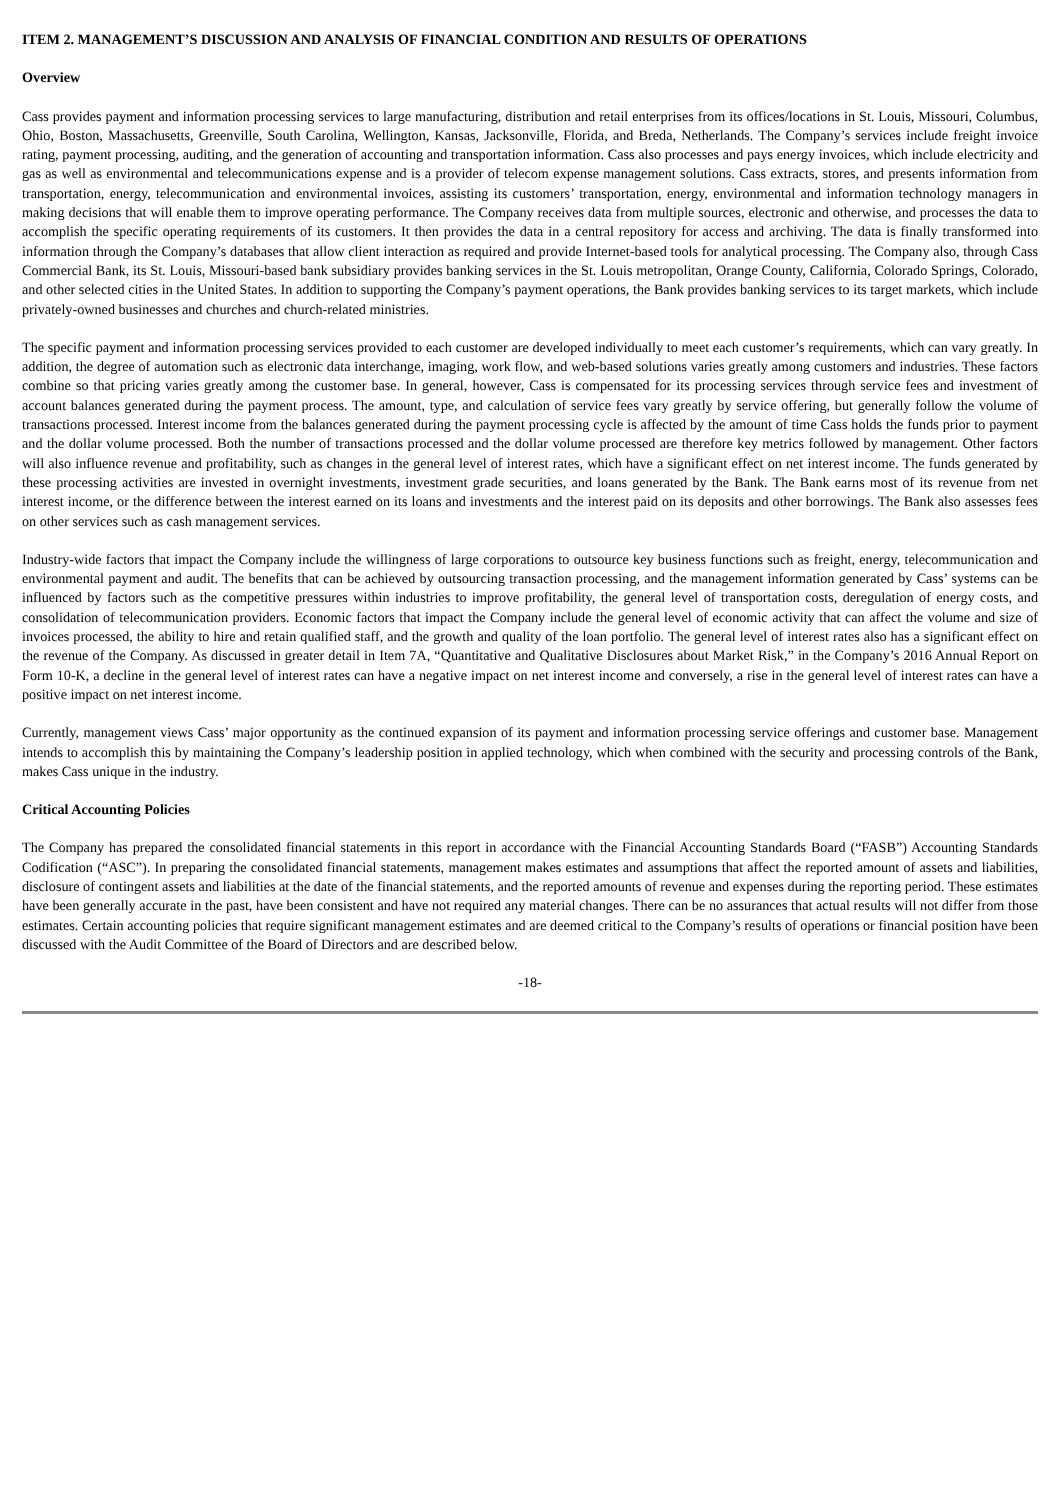ITEM 2. MANAGEMENT’S DISCUSSION AND ANALYSIS OF FINANCIAL CONDITION AND RESULTS OF OPERATIONS
Overview
Cass provides payment and information processing services to large manufacturing, distribution and retail enterprises from its offices/locations in St. Louis, Missouri, Columbus, Ohio, Boston, Massachusetts, Greenville, South Carolina, Wellington, Kansas, Jacksonville, Florida, and Breda, Netherlands. The Company’s services include freight invoice rating, payment processing, auditing, and the generation of accounting and transportation information. Cass also processes and pays energy invoices, which include electricity and gas as well as environmental and telecommunications expense and is a provider of telecom expense management solutions. Cass extracts, stores, and presents information from transportation, energy, telecommunication and environmental invoices, assisting its customers’ transportation, energy, environmental and information technology managers in making decisions that will enable them to improve operating performance. The Company receives data from multiple sources, electronic and otherwise, and processes the data to accomplish the specific operating requirements of its customers. It then provides the data in a central repository for access and archiving. The data is finally transformed into information through the Company’s databases that allow client interaction as required and provide Internet-based tools for analytical processing. The Company also, through Cass Commercial Bank, its St. Louis, Missouri-based bank subsidiary provides banking services in the St. Louis metropolitan, Orange County, California, Colorado Springs, Colorado, and other selected cities in the United States. In addition to supporting the Company’s payment operations, the Bank provides banking services to its target markets, which include privately-owned businesses and churches and church-related ministries.
The specific payment and information processing services provided to each customer are developed individually to meet each customer’s requirements, which can vary greatly. In addition, the degree of automation such as electronic data interchange, imaging, work flow, and web-based solutions varies greatly among customers and industries. These factors combine so that pricing varies greatly among the customer base. In general, however, Cass is compensated for its processing services through service fees and investment of account balances generated during the payment process. The amount, type, and calculation of service fees vary greatly by service offering, but generally follow the volume of transactions processed. Interest income from the balances generated during the payment processing cycle is affected by the amount of time Cass holds the funds prior to payment and the dollar volume processed. Both the number of transactions processed and the dollar volume processed are therefore key metrics followed by management. Other factors will also influence revenue and profitability, such as changes in the general level of interest rates, which have a significant effect on net interest income. The funds generated by these processing activities are invested in overnight investments, investment grade securities, and loans generated by the Bank. The Bank earns most of its revenue from net interest income, or the difference between the interest earned on its loans and investments and the interest paid on its deposits and other borrowings. The Bank also assesses fees on other services such as cash management services.
Industry-wide factors that impact the Company include the willingness of large corporations to outsource key business functions such as freight, energy, telecommunication and environmental payment and audit. The benefits that can be achieved by outsourcing transaction processing, and the management information generated by Cass’ systems can be influenced by factors such as the competitive pressures within industries to improve profitability, the general level of transportation costs, deregulation of energy costs, and consolidation of telecommunication providers. Economic factors that impact the Company include the general level of economic activity that can affect the volume and size of invoices processed, the ability to hire and retain qualified staff, and the growth and quality of the loan portfolio. The general level of interest rates also has a significant effect on the revenue of the Company. As discussed in greater detail in Item 7A, “Quantitative and Qualitative Disclosures about Market Risk,” in the Company’s 2016 Annual Report on Form 10-K, a decline in the general level of interest rates can have a negative impact on net interest income and conversely, a rise in the general level of interest rates can have a positive impact on net interest income.
Currently, management views Cass’ major opportunity as the continued expansion of its payment and information processing service offerings and customer base. Management intends to accomplish this by maintaining the Company’s leadership position in applied technology, which when combined with the security and processing controls of the Bank, makes Cass unique in the industry.
Critical Accounting Policies
The Company has prepared the consolidated financial statements in this report in accordance with the Financial Accounting Standards Board (“FASB”) Accounting Standards Codification (“ASC”). In preparing the consolidated financial statements, management makes estimates and assumptions that affect the reported amount of assets and liabilities, disclosure of contingent assets and liabilities at the date of the financial statements, and the reported amounts of revenue and expenses during the reporting period. These estimates have been generally accurate in the past, have been consistent and have not required any material changes. There can be no assurances that actual results will not differ from those estimates. Certain accounting policies that require significant management estimates and are deemed critical to the Company’s results of operations or financial position have been discussed with the Audit Committee of the Board of Directors and are described below.
-18-